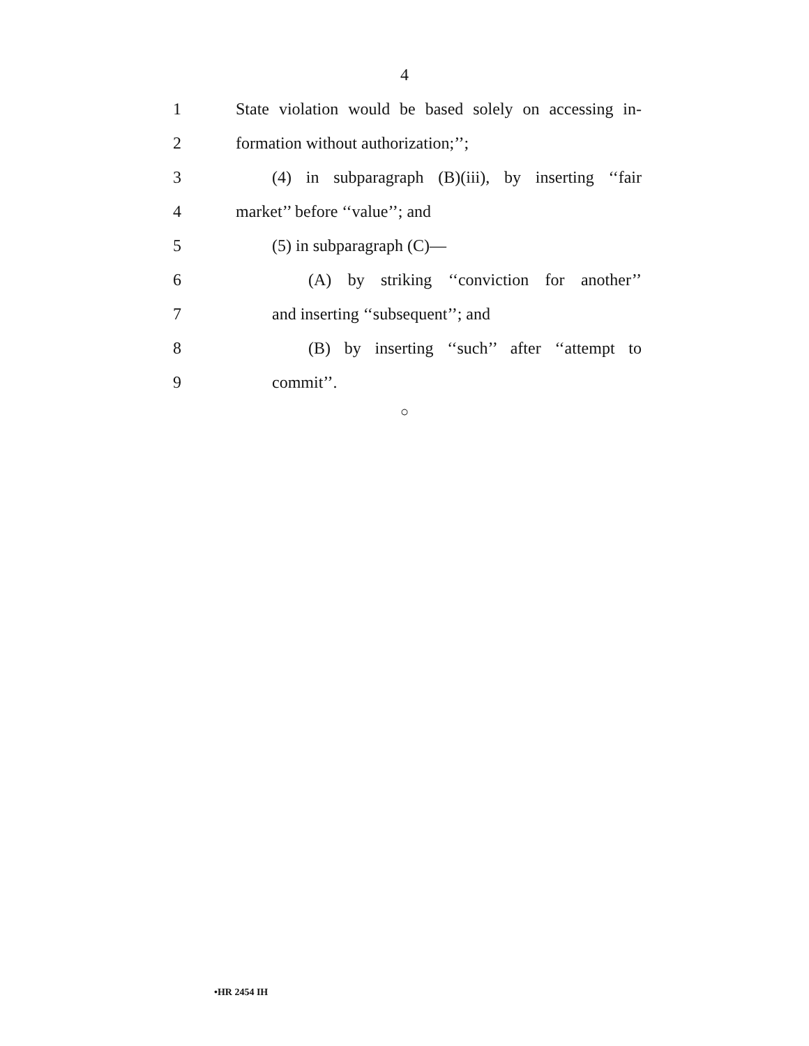4
1 State violation would be based solely on accessing in-
2 formation without authorization;’’;
3 (4) in subparagraph (B)(iii), by inserting ‘‘fair
4 market’’ before ‘‘value’’; and
5 (5) in subparagraph (C)—
6 (A) by striking ‘‘conviction for another’’
7 and inserting ‘‘subsequent’’; and
8 (B) by inserting ‘‘such’’ after ‘‘attempt to
9 commit’’.
○
•HR 2454 IH